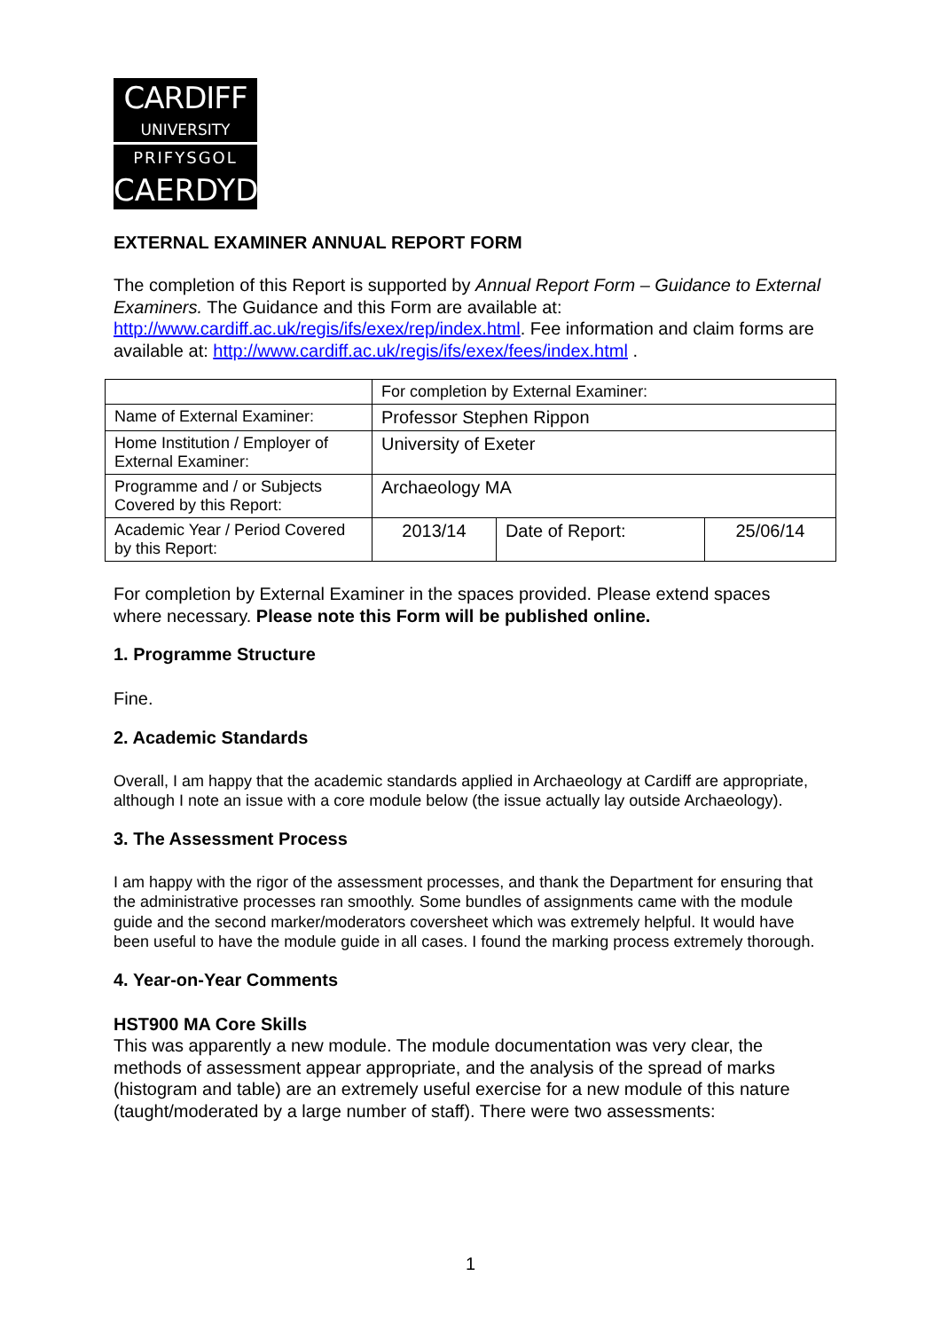CARDIFF
UNIVERSITY
PRIFYSGOL
CAERDYDD
EXTERNAL EXAMINER ANNUAL REPORT FORM
The completion of this Report is supported by Annual Report Form – Guidance to External Examiners. The Guidance and this Form are available at: http://www.cardiff.ac.uk/regis/ifs/exex/rep/index.html. Fee information and claim forms are available at: http://www.cardiff.ac.uk/regis/ifs/exex/fees/index.html .
| | For completion by External Examiner: | | |
| Name of External Examiner: | Professor Stephen Rippon | | |
| Home Institution / Employer of External Examiner: | University of Exeter | | |
| Programme and / or Subjects Covered by this Report: | Archaeology MA | | |
| Academic Year / Period Covered by this Report: | 2013/14 | Date of Report: | 25/06/14 |
For completion by External Examiner in the spaces provided. Please extend spaces where necessary. Please note this Form will be published online.
1. Programme Structure
Fine.
2. Academic Standards
Overall, I am happy that the academic standards applied in Archaeology at Cardiff are appropriate, although I note an issue with a core module below (the issue actually lay outside Archaeology).
3. The Assessment Process
I am happy with the rigor of the assessment processes, and thank the Department for ensuring that the administrative processes ran smoothly. Some bundles of assignments came with the module guide and the second marker/moderators coversheet which was extremely helpful. It would have been useful to have the module guide in all cases. I found the marking process extremely thorough.
4. Year-on-Year Comments
HST900 MA Core Skills
This was apparently a new module. The module documentation was very clear, the methods of assessment appear appropriate, and the analysis of the spread of marks (histogram and table) are an extremely useful exercise for a new module of this nature (taught/moderated by a large number of staff). There were two assessments:
1